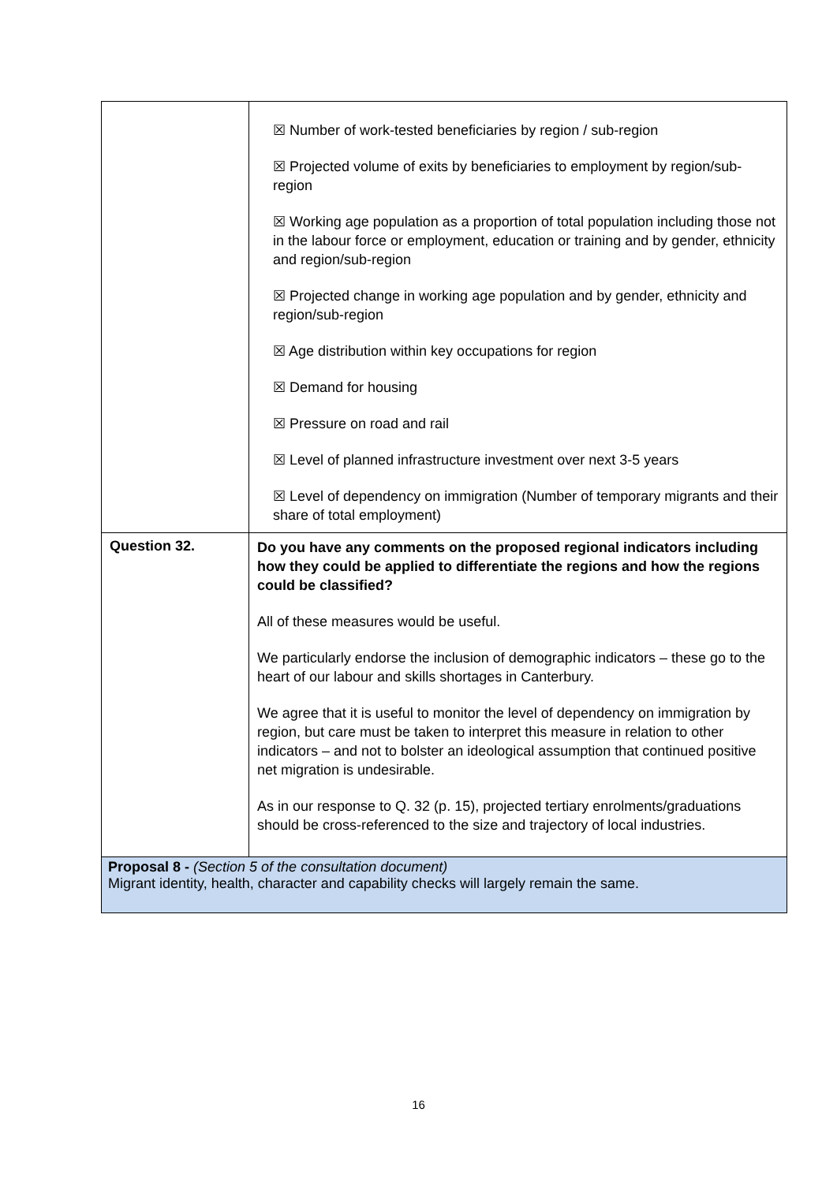| | ☒ Number of work-tested beneficiaries by region / sub-region ☒ Projected volume of exits by beneficiaries to employment by region/sub-region ☒ Working age population as a proportion of total population including those not in the labour force or employment, education or training and by gender, ethnicity and region/sub-region ☒ Projected change in working age population and by gender, ethnicity and region/sub-region ☒ Age distribution within key occupations for region ☒ Demand for housing ☒ Pressure on road and rail ☒ Level of planned infrastructure investment over next 3-5 years ☒ Level of dependency on immigration (Number of temporary migrants and their share of total employment) |
| Question 32. | Do you have any comments on the proposed regional indicators including how they could be applied to differentiate the regions and how the regions could be classified? All of these measures would be useful. We particularly endorse the inclusion of demographic indicators – these go to the heart of our labour and skills shortages in Canterbury. We agree that it is useful to monitor the level of dependency on immigration by region, but care must be taken to interpret this measure in relation to other indicators – and not to bolster an ideological assumption that continued positive net migration is undesirable. As in our response to Q. 32 (p. 15), projected tertiary enrolments/graduations should be cross-referenced to the size and trajectory of local industries. |
| Proposal 8 - (Section 5 of the consultation document) Migrant identity, health, character and capability checks will largely remain the same. | |
16